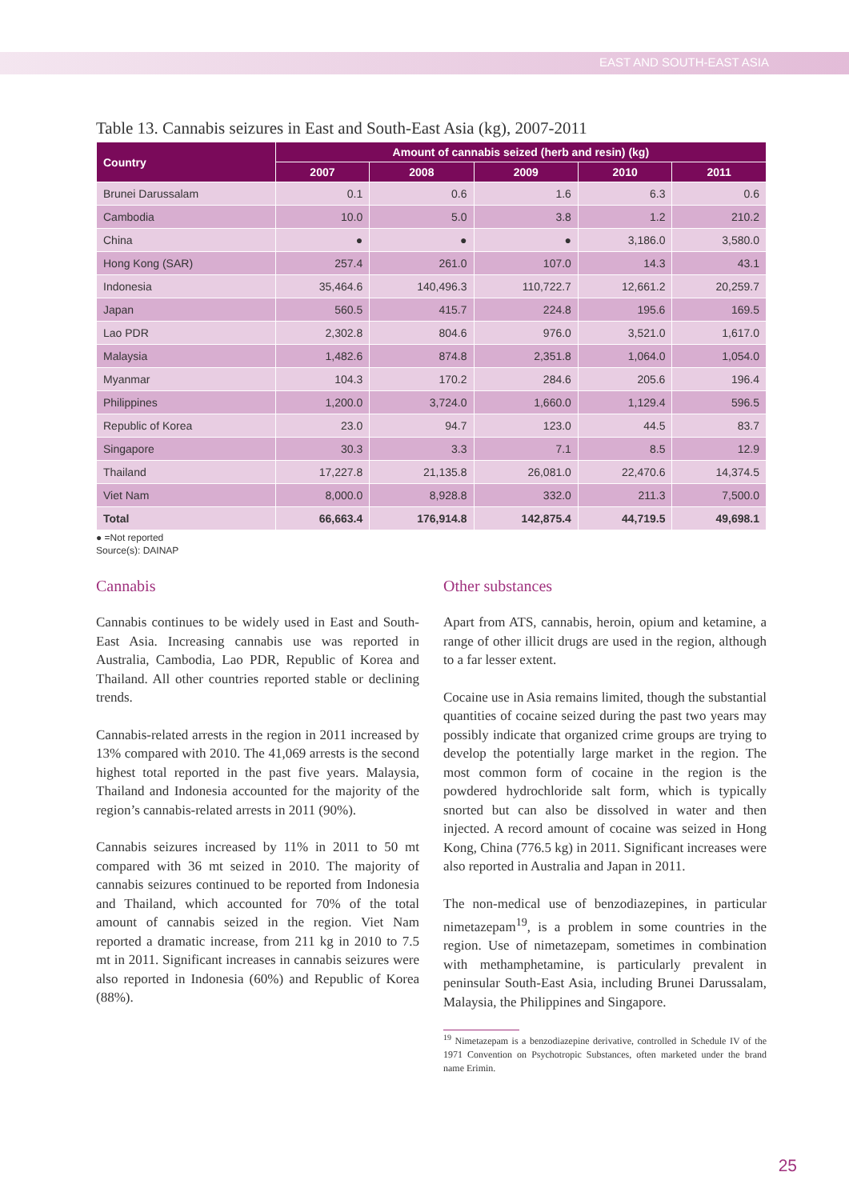EAST AND SOUTH-EAST ASIA
Table 13. Cannabis seizures in East and South-East Asia (kg), 2007-2011
| Country | Amount of cannabis seized (herb and resin) (kg) | | | | |
| --- | --- | --- | --- | --- | --- |
| | 2007 | 2008 | 2009 | 2010 | 2011 |
| Brunei Darussalam | 0.1 | 0.6 | 1.6 | 6.3 | 0.6 |
| Cambodia | 10.0 | 5.0 | 3.8 | 1.2 | 210.2 |
| China | ● | ● | ● | 3,186.0 | 3,580.0 |
| Hong Kong (SAR) | 257.4 | 261.0 | 107.0 | 14.3 | 43.1 |
| Indonesia | 35,464.6 | 140,496.3 | 110,722.7 | 12,661.2 | 20,259.7 |
| Japan | 560.5 | 415.7 | 224.8 | 195.6 | 169.5 |
| Lao PDR | 2,302.8 | 804.6 | 976.0 | 3,521.0 | 1,617.0 |
| Malaysia | 1,482.6 | 874.8 | 2,351.8 | 1,064.0 | 1,054.0 |
| Myanmar | 104.3 | 170.2 | 284.6 | 205.6 | 196.4 |
| Philippines | 1,200.0 | 3,724.0 | 1,660.0 | 1,129.4 | 596.5 |
| Republic of Korea | 23.0 | 94.7 | 123.0 | 44.5 | 83.7 |
| Singapore | 30.3 | 3.3 | 7.1 | 8.5 | 12.9 |
| Thailand | 17,227.8 | 21,135.8 | 26,081.0 | 22,470.6 | 14,374.5 |
| Viet Nam | 8,000.0 | 8,928.8 | 332.0 | 211.3 | 7,500.0 |
| Total | 66,663.4 | 176,914.8 | 142,875.4 | 44,719.5 | 49,698.1 |
● =Not reported
Source(s): DAINAP
Cannabis
Cannabis continues to be widely used in East and South-East Asia. Increasing cannabis use was reported in Australia, Cambodia, Lao PDR, Republic of Korea and Thailand. All other countries reported stable or declining trends.
Cannabis-related arrests in the region in 2011 increased by 13% compared with 2010. The 41,069 arrests is the second highest total reported in the past five years. Malaysia, Thailand and Indonesia accounted for the majority of the region’s cannabis-related arrests in 2011 (90%).
Cannabis seizures increased by 11% in 2011 to 50 mt compared with 36 mt seized in 2010. The majority of cannabis seizures continued to be reported from Indonesia and Thailand, which accounted for 70% of the total amount of cannabis seized in the region. Viet Nam reported a dramatic increase, from 211 kg in 2010 to 7.5 mt in 2011. Significant increases in cannabis seizures were also reported in Indonesia (60%) and Republic of Korea (88%).
Other substances
Apart from ATS, cannabis, heroin, opium and ketamine, a range of other illicit drugs are used in the region, although to a far lesser extent.
Cocaine use in Asia remains limited, though the substantial quantities of cocaine seized during the past two years may possibly indicate that organized crime groups are trying to develop the potentially large market in the region. The most common form of cocaine in the region is the powdered hydrochloride salt form, which is typically snorted but can also be dissolved in water and then injected. A record amount of cocaine was seized in Hong Kong, China (776.5 kg) in 2011. Significant increases were also reported in Australia and Japan in 2011.
The non-medical use of benzodiazepines, in particular nimetazepam<sup>19</sup>, is a problem in some countries in the region. Use of nimetazepam, sometimes in combination with methamphetamine, is particularly prevalent in peninsular South-East Asia, including Brunei Darussalam, Malaysia, the Philippines and Singapore.
<sup>19</sup> Nimetazepam is a benzodiazepine derivative, controlled in Schedule IV of the 1971 Convention on Psychotropic Substances, often marketed under the brand name Erimin.
25